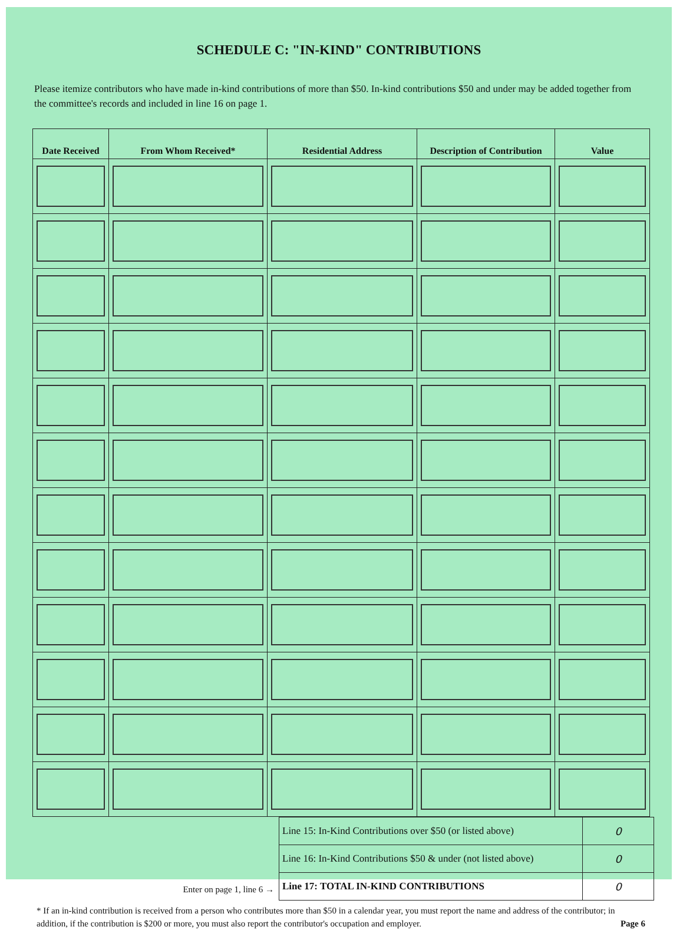SCHEDULE C: "IN-KIND" CONTRIBUTIONS
Please itemize contributors who have made in-kind contributions of more than $50. In-kind contributions $50 and under may be added together from the committee's records and included in line 16 on page 1.
| Date Received | From Whom Received* | Residential Address | Description of Contribution | Value |
| --- | --- | --- | --- | --- |
Enter on page 1, line 6 →
| Line 15: In-Kind Contributions over $50 (or listed above) | 0 |
| Line 16: In-Kind Contributions $50 & under (not listed above) | 0 |
| Line 17: TOTAL IN-KIND CONTRIBUTIONS | 0 |
* If an in-kind contribution is received from a person who contributes more than $50 in a calendar year, you must report the name and address of the contributor; in addition, if the contribution is $200 or more, you must also report the contributor's occupation and employer. Page 6